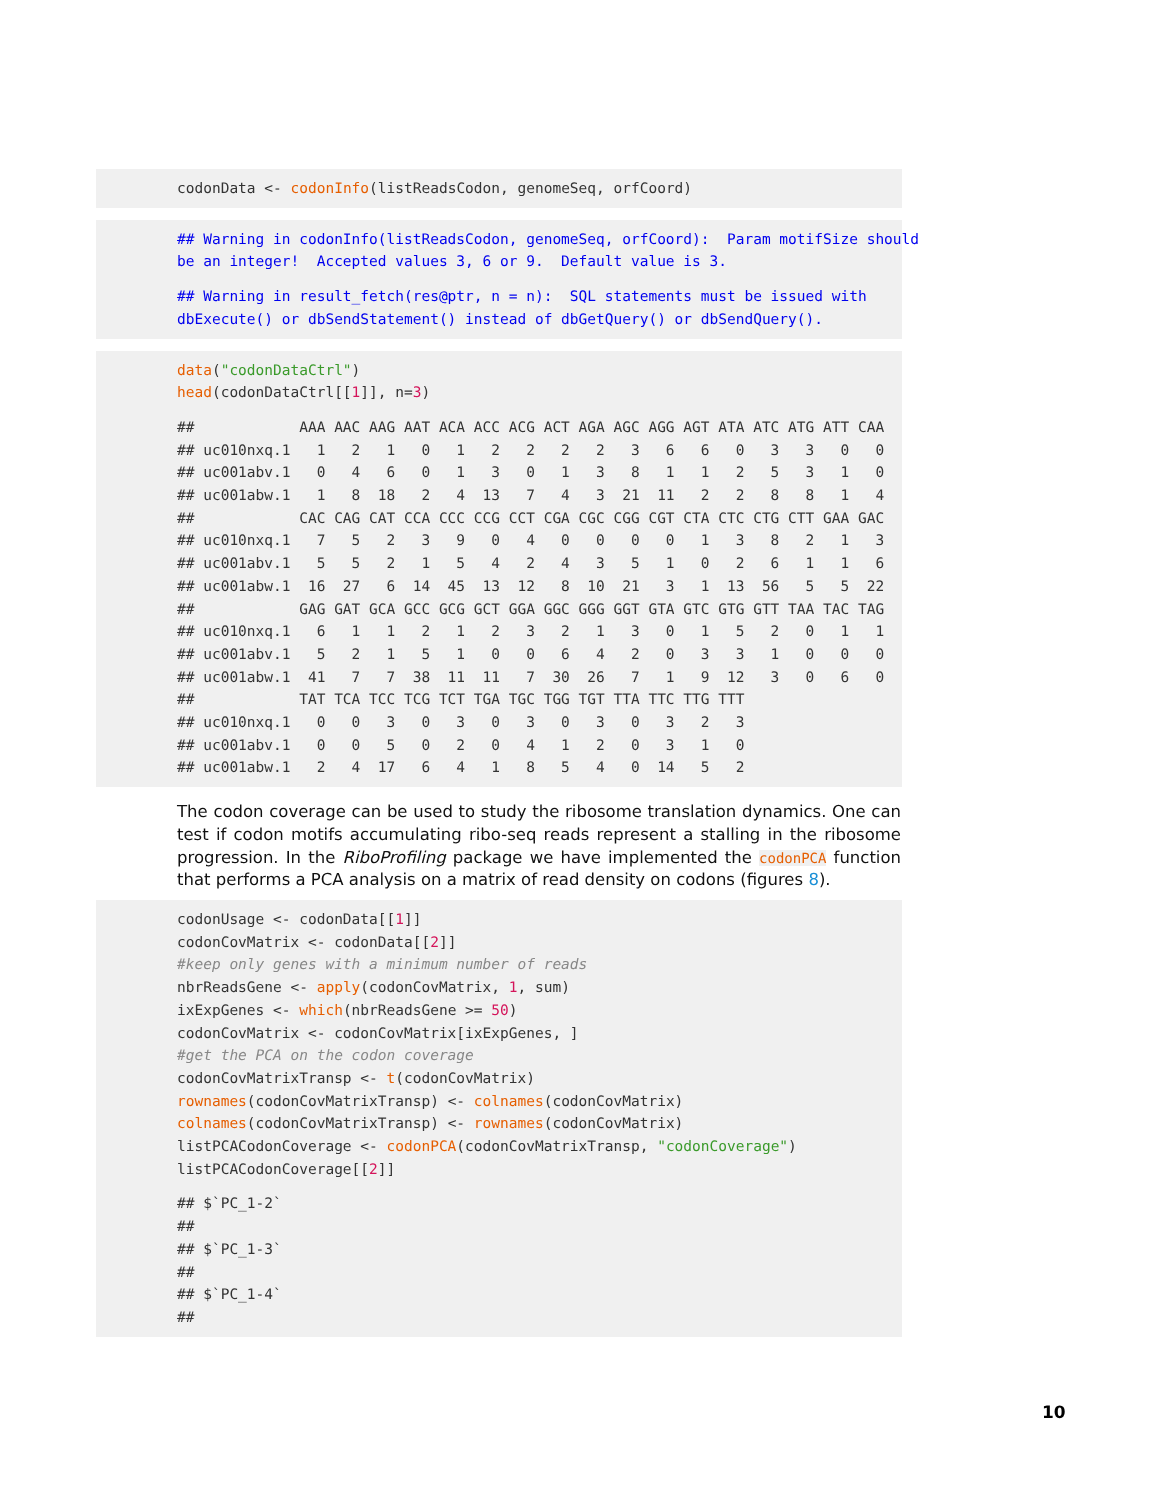codonData <- codonInfo(listReadsCodon, genomeSeq, orfCoord)
## Warning in codonInfo(listReadsCodon, genomeSeq, orfCoord):  Param motifSize should
be an integer!  Accepted values 3, 6 or 9.  Default value is 3.
## Warning in result_fetch(res@ptr, n = n):  SQL statements must be issued with
dbExecute() or dbSendStatement() instead of dbGetQuery() or dbSendQuery().
data("codonDataCtrl")
head(codonDataCtrl[[1]], n=3)
##            AAA AAC AAG AAT ACA ACC ACG ACT AGA AGC AGG AGT ATA ATC ATG ATT CAA
## uc010nxq.1   1   2   1   0   1   2   2   2   2   3   6   6   0   3   3   0   0
## uc001abv.1   0   4   6   0   1   3   0   1   3   8   1   1   2   5   3   1   0
## uc001abw.1   1   8  18   2   4  13   7   4   3  21  11   2   2   8   8   1   4
##            CAC CAG CAT CCA CCC CCG CCT CGA CGC CGG CGT CTA CTC CTG CTT GAA GAC
## uc010nxq.1   7   5   2   3   9   0   4   0   0   0   0   1   3   8   2   1   3
## uc001abv.1   5   5   2   1   5   4   2   4   3   5   1   0   2   6   1   1   6
## uc001abw.1  16  27   6  14  45  13  12   8  10  21   3   1  13  56   5   5  22
##            GAG GAT GCA GCC GCG GCT GGA GGC GGG GGT GTA GTC GTG GTT TAA TAC TAG
## uc010nxq.1   6   1   1   2   1   2   3   2   1   3   0   1   5   2   0   1   1
## uc001abv.1   5   2   1   5   1   0   0   6   4   2   0   3   3   1   0   0   0
## uc001abw.1  41   7   7  38  11  11   7  30  26   7   1   9  12   3   0   6   0
##            TAT TCA TCC TCG TCT TGA TGC TGG TGT TTA TTC TTG TTT
## uc010nxq.1   0   0   3   0   3   0   3   0   3   0   3   2   3
## uc001abv.1   0   0   5   0   2   0   4   1   2   0   3   1   0
## uc001abw.1   2   4  17   6   4   1   8   5   4   0  14   5   2
The codon coverage can be used to study the ribosome translation dynamics. One can test if codon motifs accumulating ribo-seq reads represent a stalling in the ribosome progression. In the RiboProfiling package we have implemented the codonPCA function that performs a PCA analysis on a matrix of read density on codons (figures 8).
codonUsage <- codonData[[1]]
codonCovMatrix <- codonData[[2]]
#keep only genes with a minimum number of reads
nbrReadsGene <- apply(codonCovMatrix, 1, sum)
ixExpGenes <- which(nbrReadsGene >= 50)
codonCovMatrix <- codonCovMatrix[ixExpGenes, ]
#get the PCA on the codon coverage
codonCovMatrixTransp <- t(codonCovMatrix)
rownames(codonCovMatrixTransp) <- colnames(codonCovMatrix)
colnames(codonCovMatrixTransp) <- rownames(codonCovMatrix)
listPCACodonCoverage <- codonPCA(codonCovMatrixTransp, "codonCoverage")
listPCACodonCoverage[[2]]
## $`PC_1-2`
##
## $`PC_1-3`
##
## $`PC_1-4`
##
10